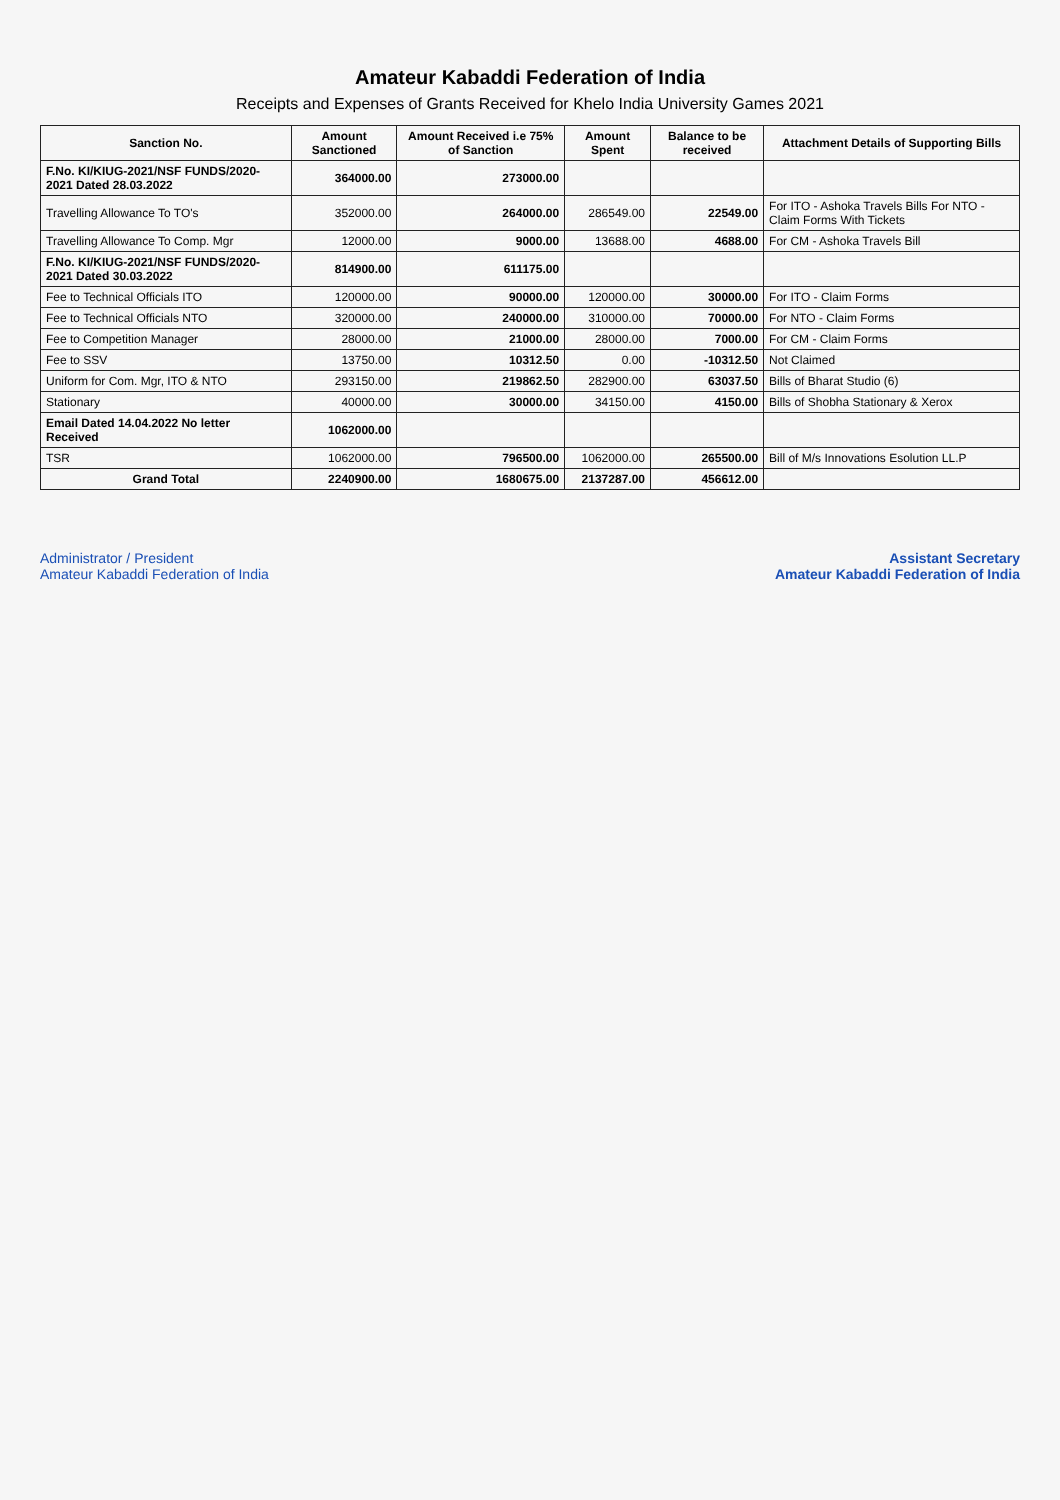Amateur Kabaddi Federation of India
Receipts and Expenses of Grants Received for Khelo India University Games 2021
| Sanction No. | Amount Sanctioned | Amount Received i.e 75% of Sanction | Amount Spent | Balance to be received | Attachment Details of Supporting Bills |
| --- | --- | --- | --- | --- | --- |
| F.No. KI/KIUG-2021/NSF FUNDS/2020-2021 Dated 28.03.2022 | 364000.00 | 273000.00 | | | |
| Travelling Allowance To TO's | 352000.00 | 264000.00 | 286549.00 | 22549.00 | For ITO - Ashoka Travels Bills For NTO - Claim Forms With Tickets |
| Travelling Allowance To Comp. Mgr | 12000.00 | 9000.00 | 13688.00 | 4688.00 | For CM - Ashoka Travels Bill |
| F.No. KI/KIUG-2021/NSF FUNDS/2020-2021 Dated 30.03.2022 | 814900.00 | 611175.00 | | | |
| Fee to Technical Officials ITO | 120000.00 | 90000.00 | 120000.00 | 30000.00 | For ITO - Claim Forms |
| Fee to Technical Officials NTO | 320000.00 | 240000.00 | 310000.00 | 70000.00 | For NTO - Claim Forms |
| Fee to Competition Manager | 28000.00 | 21000.00 | 28000.00 | 7000.00 | For CM - Claim Forms |
| Fee to SSV | 13750.00 | 10312.50 | 0.00 | -10312.50 | Not Claimed |
| Uniform for Com. Mgr, ITO & NTO | 293150.00 | 219862.50 | 282900.00 | 63037.50 | Bills of Bharat Studio (6) |
| Stationary | 40000.00 | 30000.00 | 34150.00 | 4150.00 | Bills of Shobha Stationary & Xerox |
| Email Dated 14.04.2022 No letter Received | 1062000.00 | | | | |
| TSR | 1062000.00 | 796500.00 | 1062000.00 | 265500.00 | Bill of M/s Innovations Esolution LL.P |
| Grand Total | 2240900.00 | 1680675.00 | 2137287.00 | 456612.00 | |
Administrator / President
Amateur Kabaddi Federation of India
Assistant Secretary
Amateur Kabaddi Federation of India